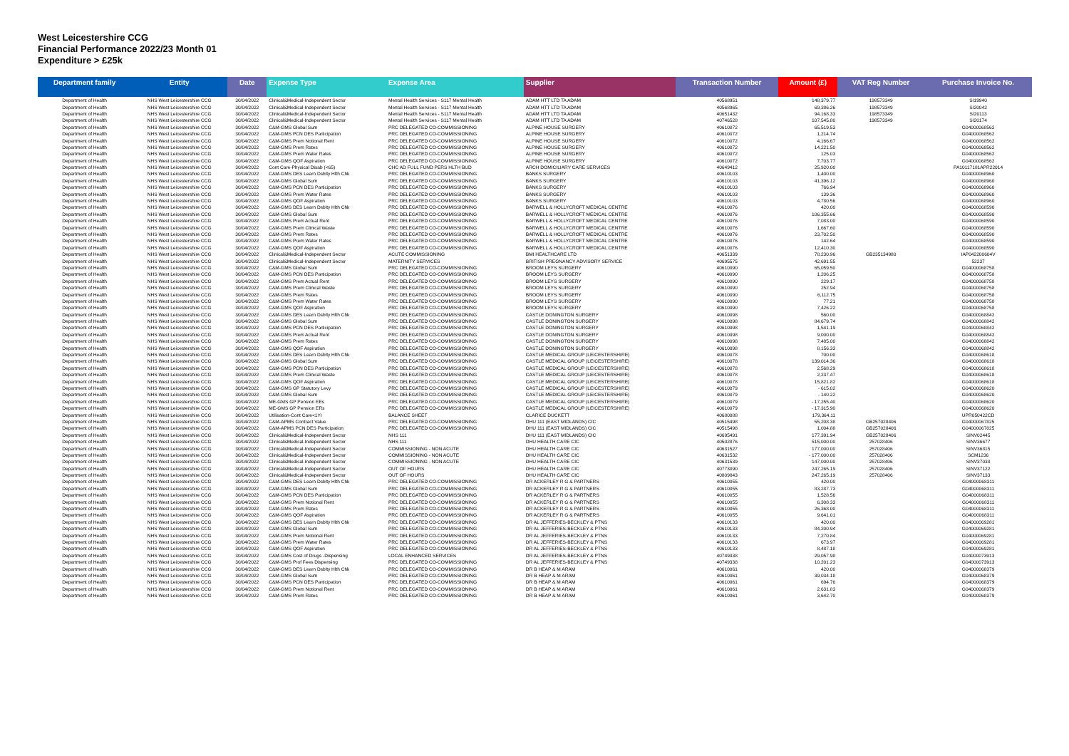West Leicestershire CCG
Financial Performance 2022/23 Month 01
Expenditure > £25k
| Department family | Entity | Date | Expense Type | Expense Area | Supplier | Transaction Number | Amount (£) | VAT Reg Number | Purchase Invoice No. |
| --- | --- | --- | --- | --- | --- | --- | --- | --- | --- |
| Department of Health | NHS West Leicestershire CCG | 30/04/2022 | Clinical&Medical-Independent Sector | Mental Health Services - S117 Mental Health | ADAM HTT LTD TA ADAM | 40568951 | 148,379.77 | 198573349 | SI19940 |
| Department of Health | NHS West Leicestershire CCG | 30/04/2022 | Clinical&Medical-Independent Sector | Mental Health Services - S117 Mental Health | ADAM HTT LTD TA ADAM | 40568965 | 69,386.26 | 198573349 | SI20042 |
| Department of Health | NHS West Leicestershire CCG | 30/04/2022 | Clinical&Medical-Independent Sector | Mental Health Services - S117 Mental Health | ADAM HTT LTD TA ADAM | 40651432 | 94,168.33 | 198573349 | SI20113 |
| Department of Health | NHS West Leicestershire CCG | 30/04/2022 | Clinical&Medical-Independent Sector | Mental Health Services - S117 Mental Health | ADAM HTT LTD TA ADAM | 40746528 | 107,545.80 | 198573349 | SI20174 |
| Department of Health | NHS West Leicestershire CCG | 30/04/2022 | C&M-GMS Global Sum | PRC DELEGATED CO-COMMISSIONING | ALPINE HOUSE SURGERY | 40610072 | 65,519.53 | | G04000068562 |
| Department of Health | NHS West Leicestershire CCG | 30/04/2022 | C&M-GMS PCN DES Participation | PRC DELEGATED CO-COMMISSIONING | ALPINE HOUSE SURGERY | 40610072 | 1,214.74 | | G04000068562 |
| Department of Health | NHS West Leicestershire CCG | 30/04/2022 | C&M-GMS Prem Notional Rent | PRC DELEGATED CO-COMMISSIONING | ALPINE HOUSE SURGERY | 40610072 | 4,166.67 | | G04000068562 |
| Department of Health | NHS West Leicestershire CCG | 30/04/2022 | C&M-GMS Prem Rates | PRC DELEGATED CO-COMMISSIONING | ALPINE HOUSE SURGERY | 40610072 | 14,221.50 | | G04000068562 |
| Department of Health | NHS West Leicestershire CCG | 30/04/2022 | C&M-GMS Prem Water Rates | PRC DELEGATED CO-COMMISSIONING | ALPINE HOUSE SURGERY | 40610072 | 125.03 | | G04000068562 |
| Department of Health | NHS West Leicestershire CCG | 30/04/2022 | C&M-GMS QOF Aspiration | PRC DELEGATED CO-COMMISSIONING | ALPINE HOUSE SURGERY | 40610072 | 7,703.77 | | G04000068562 |
| Department of Health | NHS West Leicestershire CCG | 30/04/2022 | Cont Care-Physical Disab (<65) | CHC AD FULL FUND PERS HLTH BUD | ARCH DOMICILIARY CARE SERVICES | 40649412 | 25,920.00 | | PA10117181APR22014 |
| Department of Health | NHS West Leicestershire CCG | 30/04/2022 | C&M-GMS DES Learn Dsblty Hlth Chk | PRC DELEGATED CO-COMMISSIONING | BANKS SURGERY | 40610103 | 1,400.00 | | G04000068960 |
| Department of Health | NHS West Leicestershire CCG | 30/04/2022 | C&M-GMS Global Sum | PRC DELEGATED CO-COMMISSIONING | BANKS SURGERY | 40610103 | 41,396.12 | | G04000068960 |
| Department of Health | NHS West Leicestershire CCG | 30/04/2022 | C&M-GMS PCN DES Participation | PRC DELEGATED CO-COMMISSIONING | BANKS SURGERY | 40610103 | 766.94 | | G04000068960 |
| Department of Health | NHS West Leicestershire CCG | 30/04/2022 | C&M-GMS Prem Water Rates | PRC DELEGATED CO-COMMISSIONING | BANKS SURGERY | 40610103 | 139.36 | | G04000068960 |
| Department of Health | NHS West Leicestershire CCG | 30/04/2022 | C&M-GMS QOF Aspiration | PRC DELEGATED CO-COMMISSIONING | BANKS SURGERY | 40610103 | 4,780.56 | | G04000068960 |
| Department of Health | NHS West Leicestershire CCG | 30/04/2022 | C&M-GMS DES Learn Dsblty Hlth Chk | PRC DELEGATED CO-COMMISSIONING | BARWELL & HOLLYCROFT MEDICAL CENTRE | 40610076 | 420.00 | | G04000068590 |
| Department of Health | NHS West Leicestershire CCG | 30/04/2022 | C&M-GMS Global Sum | PRC DELEGATED CO-COMMISSIONING | BARWELL & HOLLYCROFT MEDICAL CENTRE | 40610076 | 106,355.66 | | G04000068590 |
| Department of Health | NHS West Leicestershire CCG | 30/04/2022 | C&M-GMS Prem Actual Rent | PRC DELEGATED CO-COMMISSIONING | BARWELL & HOLLYCROFT MEDICAL CENTRE | 40610076 | 7,083.00 | | G04000068590 |
| Department of Health | NHS West Leicestershire CCG | 30/04/2022 | C&M-GMS Prem Clinical Waste | PRC DELEGATED CO-COMMISSIONING | BARWELL & HOLLYCROFT MEDICAL CENTRE | 40610076 | 1,667.60 | | G04000068590 |
| Department of Health | NHS West Leicestershire CCG | 30/04/2022 | C&M-GMS Prem Rates | PRC DELEGATED CO-COMMISSIONING | BARWELL & HOLLYCROFT MEDICAL CENTRE | 40610076 | 23,702.50 | | G04000068590 |
| Department of Health | NHS West Leicestershire CCG | 30/04/2022 | C&M-GMS Prem Water Rates | PRC DELEGATED CO-COMMISSIONING | BARWELL & HOLLYCROFT MEDICAL CENTRE | 40610076 | 142.64 | | G04000068590 |
| Department of Health | NHS West Leicestershire CCG | 30/04/2022 | C&M-GMS QOF Aspiration | PRC DELEGATED CO-COMMISSIONING | BARWELL & HOLLYCROFT MEDICAL CENTRE | 40610076 | 12,410.30 | | G04000068590 |
| Department of Health | NHS West Leicestershire CCG | 30/04/2022 | Clinical&Medical-Independent Sector | ACUTE COMMISSIONING | BMI HEALTHCARE LTD | 40651339 | 78,230.96 | GB235134980 | IAP042200604V |
| Department of Health | NHS West Leicestershire CCG | 30/04/2022 | Clinical&Medical-Independent Sector | MATERNITY SERVICES | BRITISH PREGNANCY ADVISORY SERVICE | 40695575 | 42,691.55 | | 52237 |
| Department of Health | NHS West Leicestershire CCG | 30/04/2022 | C&M-GMS Global Sum | PRC DELEGATED CO-COMMISSIONING | BROOM LEYS SURGERY | 40610090 | 65,059.50 | | G04000068758 |
| Department of Health | NHS West Leicestershire CCG | 30/04/2022 | C&M-GMS PCN DES Participation | PRC DELEGATED CO-COMMISSIONING | BROOM LEYS SURGERY | 40610090 | 1,206.25 | | G04000068758 |
| Department of Health | NHS West Leicestershire CCG | 30/04/2022 | C&M-GMS Prem Actual Rent | PRC DELEGATED CO-COMMISSIONING | BROOM LEYS SURGERY | 40610090 | 229.17 | | G04000068758 |
| Department of Health | NHS West Leicestershire CCG | 30/04/2022 | C&M-GMS Prem Clinical Waste | PRC DELEGATED CO-COMMISSIONING | BROOM LEYS SURGERY | 40610090 | 252.94 | | G04000068758 |
| Department of Health | NHS West Leicestershire CCG | 30/04/2022 | C&M-GMS Prem Rates | PRC DELEGATED CO-COMMISSIONING | BROOM LEYS SURGERY | 40610090 | 6,112.75 | | G04000068758 |
| Department of Health | NHS West Leicestershire CCG | 30/04/2022 | C&M-GMS Prem Water Rates | PRC DELEGATED CO-COMMISSIONING | BROOM LEYS SURGERY | 40610090 | 77.21 | | G04000068758 |
| Department of Health | NHS West Leicestershire CCG | 30/04/2022 | C&M-GMS QOF Aspiration | PRC DELEGATED CO-COMMISSIONING | BROOM LEYS SURGERY | 40610090 | 7,426.22 | | G04000068758 |
| Department of Health | NHS West Leicestershire CCG | 30/04/2022 | C&M-GMS DES Learn Dsblty Hlth Chk | PRC DELEGATED CO-COMMISSIONING | CASTLE DONINGTON SURGERY | 40610098 | 560.00 | | G04000068842 |
| Department of Health | NHS West Leicestershire CCG | 30/04/2022 | C&M-GMS Global Sum | PRC DELEGATED CO-COMMISSIONING | CASTLE DONINGTON SURGERY | 40610098 | 84,679.74 | | G04000068842 |
| Department of Health | NHS West Leicestershire CCG | 30/04/2022 | C&M-GMS PCN DES Participation | PRC DELEGATED CO-COMMISSIONING | CASTLE DONINGTON SURGERY | 40610098 | 1,541.19 | | G04000068842 |
| Department of Health | NHS West Leicestershire CCG | 30/04/2022 | C&M-GMS Prem Actual Rent | PRC DELEGATED CO-COMMISSIONING | CASTLE DONINGTON SURGERY | 40610098 | 9,000.00 | | G04000068842 |
| Department of Health | NHS West Leicestershire CCG | 30/04/2022 | C&M-GMS Prem Rates | PRC DELEGATED CO-COMMISSIONING | CASTLE DONINGTON SURGERY | 40610098 | 7,485.00 | | G04000068842 |
| Department of Health | NHS West Leicestershire CCG | 30/04/2022 | C&M-GMS QOF Aspiration | PRC DELEGATED CO-COMMISSIONING | CASTLE DONINGTON SURGERY | 40610098 | 8,156.33 | | G04000068842 |
| Department of Health | NHS West Leicestershire CCG | 30/04/2022 | C&M-GMS DES Learn Dsblty Hlth Chk | PRC DELEGATED CO-COMMISSIONING | CASTLE MEDICAL GROUP (LEICESTERSHIRE) | 40610078 | 700.00 | | G04000068618 |
| Department of Health | NHS West Leicestershire CCG | 30/04/2022 | C&M-GMS Global Sum | PRC DELEGATED CO-COMMISSIONING | CASTLE MEDICAL GROUP (LEICESTERSHIRE) | 40610078 | 139,014.36 | | G04000068618 |
| Department of Health | NHS West Leicestershire CCG | 30/04/2022 | C&M-GMS PCN DES Participation | PRC DELEGATED CO-COMMISSIONING | CASTLE MEDICAL GROUP (LEICESTERSHIRE) | 40610078 | 2,568.29 | | G04000068618 |
| Department of Health | NHS West Leicestershire CCG | 30/04/2022 | C&M-GMS Prem Clinical Waste | PRC DELEGATED CO-COMMISSIONING | CASTLE MEDICAL GROUP (LEICESTERSHIRE) | 40610078 | 2,237.47 | | G04000068618 |
| Department of Health | NHS West Leicestershire CCG | 30/04/2022 | C&M-GMS QOF Aspiration | PRC DELEGATED CO-COMMISSIONING | CASTLE MEDICAL GROUP (LEICESTERSHIRE) | 40610078 | 15,821.82 | | G04000068618 |
| Department of Health | NHS West Leicestershire CCG | 30/04/2022 | C&M-GMS GP Statutory Levy | PRC DELEGATED CO-COMMISSIONING | CASTLE MEDICAL GROUP (LEICESTERSHIRE) | 40610079 | - 615.02 | | G04000068620 |
| Department of Health | NHS West Leicestershire CCG | 30/04/2022 | C&M-GMS Global Sum | PRC DELEGATED CO-COMMISSIONING | CASTLE MEDICAL GROUP (LEICESTERSHIRE) | 40610079 | - 140.22 | | G04000068620 |
| Department of Health | NHS West Leicestershire CCG | 30/04/2022 | ME-GMS GP Pension EEs | PRC DELEGATED CO-COMMISSIONING | CASTLE MEDICAL GROUP (LEICESTERSHIRE) | 40610079 | - 17,255.40 | | G04000068620 |
| Department of Health | NHS West Leicestershire CCG | 30/04/2022 | ME-GMS GP Pension ERs | PRC DELEGATED CO-COMMISSIONING | CASTLE MEDICAL GROUP (LEICESTERSHIRE) | 40610079 | - 17,315.90 | | G04000068620 |
| Department of Health | NHS West Leicestershire CCG | 30/04/2022 | Utilisation-Cont Care<1Yr | BALANCE SHEET | CLARICE DUCKETT | 40680088 | 179,364.11 | | UPR050422CD |
| Department of Health | NHS West Leicestershire CCG | 30/04/2022 | C&M-APMS Contract Value | PRC DELEGATED CO-COMMISSIONING | DHU 111 (EAST MIDLANDS) CIC | 40515498 | 55,208.38 | GB257028406 | G04000067825 |
| Department of Health | NHS West Leicestershire CCG | 30/04/2022 | C&M-APMS PCN DES Participation | PRC DELEGATED CO-COMMISSIONING | DHU 111 (EAST MIDLANDS) CIC | 40515498 | 1,004.88 | GB257028406 | G04000067825 |
| Department of Health | NHS West Leicestershire CCG | 30/04/2022 | Clinical&Medical-Independent Sector | NHS 111 | DHU 111 (EAST MIDLANDS) CIC | 40695491 | 177,391.94 | GB257028406 | SINV02445 |
| Department of Health | NHS West Leicestershire CCG | 30/04/2022 | Clinical&Medical-Independent Sector | NHS 111 | DHU HEALTH CARE CIC | 40502876 | 515,000.00 | 257028406 | SINV36677 |
| Department of Health | NHS West Leicestershire CCG | 30/04/2022 | Clinical&Medical-Independent Sector | COMMISSIONING - NON ACUTE | DHU HEALTH CARE CIC | 40631527 | 177,000.00 | 257028406 | SINV36815 |
| Department of Health | NHS West Leicestershire CCG | 30/04/2022 | Clinical&Medical-Independent Sector | COMMISSIONING - NON ACUTE | DHU HEALTH CARE CIC | 40631532 | - 177,000.00 | 257028406 | SCM1236 |
| Department of Health | NHS West Leicestershire CCG | 30/04/2022 | Clinical&Medical-Independent Sector | COMMISSIONING - NON ACUTE | DHU HEALTH CARE CIC | 40631539 | 147,000.00 | 257028406 | SINV37038 |
| Department of Health | NHS West Leicestershire CCG | 30/04/2022 | Clinical&Medical-Independent Sector | OUT OF HOURS | DHU HEALTH CARE CIC | 40773090 | 247,265.19 | 257028406 | SINV37122 |
| Department of Health | NHS West Leicestershire CCG | 30/04/2022 | Clinical&Medical-Independent Sector | OUT OF HOURS | DHU HEALTH CARE CIC | 40809843 | 247,265.19 | 257028406 | SINV37133 |
| Department of Health | NHS West Leicestershire CCG | 30/04/2022 | C&M-GMS DES Learn Dsblty Hlth Chk | PRC DELEGATED CO-COMMISSIONING | DR ACKERLEY R G & PARTNERS | 40610055 | 420.00 | | G04000068311 |
| Department of Health | NHS West Leicestershire CCG | 30/04/2022 | C&M-GMS Global Sum | PRC DELEGATED CO-COMMISSIONING | DR ACKERLEY R G & PARTNERS | 40610055 | 83,287.73 | | G04000068311 |
| Department of Health | NHS West Leicestershire CCG | 30/04/2022 | C&M-GMS PCN DES Participation | PRC DELEGATED CO-COMMISSIONING | DR ACKERLEY R G & PARTNERS | 40610055 | 1,528.56 | | G04000068311 |
| Department of Health | NHS West Leicestershire CCG | 30/04/2022 | C&M-GMS Prem Notional Rent | PRC DELEGATED CO-COMMISSIONING | DR ACKERLEY R G & PARTNERS | 40610055 | 6,308.33 | | G04000068311 |
| Department of Health | NHS West Leicestershire CCG | 30/04/2022 | C&M-GMS Prem Rates | PRC DELEGATED CO-COMMISSIONING | DR ACKERLEY R G & PARTNERS | 40610055 | 26,368.00 | | G04000068311 |
| Department of Health | NHS West Leicestershire CCG | 30/04/2022 | C&M-GMS QOF Aspiration | PRC DELEGATED CO-COMMISSIONING | DR ACKERLEY R G & PARTNERS | 40610055 | 9,641.01 | | G04000068311 |
| Department of Health | NHS West Leicestershire CCG | 30/04/2022 | C&M-GMS DES Learn Dsblty Hlth Chk | PRC DELEGATED CO-COMMISSIONING | DR AL JEFFERIES-BECKLEY & PTNS | 40610133 | 420.00 | | G04000069281 |
| Department of Health | NHS West Leicestershire CCG | 30/04/2022 | C&M-GMS Global Sum | PRC DELEGATED CO-COMMISSIONING | DR AL JEFFERIES-BECKLEY & PTNS | 40610133 | 84,200.94 | | G04000069281 |
| Department of Health | NHS West Leicestershire CCG | 30/04/2022 | C&M-GMS Prem Notional Rent | PRC DELEGATED CO-COMMISSIONING | DR AL JEFFERIES-BECKLEY & PTNS | 40610133 | 7,270.84 | | G04000069281 |
| Department of Health | NHS West Leicestershire CCG | 30/04/2022 | C&M-GMS Prem Water Rates | PRC DELEGATED CO-COMMISSIONING | DR AL JEFFERIES-BECKLEY & PTNS | 40610133 | 673.97 | | G04000069281 |
| Department of Health | NHS West Leicestershire CCG | 30/04/2022 | C&M-GMS QOF Aspiration | PRC DELEGATED CO-COMMISSIONING | DR AL JEFFERIES-BECKLEY & PTNS | 40610133 | 8,487.18 | | G04000069281 |
| Department of Health | NHS West Leicestershire CCG | 30/04/2022 | C&M-GMS Cost of Drugs -Dispensing | LOCAL ENHANCED SERVICES | DR AL JEFFERIES-BECKLEY & PTNS | 40749338 | 29,057.98 | | G04000073913 |
| Department of Health | NHS West Leicestershire CCG | 30/04/2022 | C&M-GMS Prof Fees Dispensing | PRC DELEGATED CO-COMMISSIONING | DR AL JEFFERIES-BECKLEY & PTNS | 40749338 | 10,201.23 | | G04000073913 |
| Department of Health | NHS West Leicestershire CCG | 30/04/2022 | C&M-GMS DES Learn Dsblty Hlth Chk | PRC DELEGATED CO-COMMISSIONING | DR B HEAP & M ARAM | 40610061 | 420.00 | | G04000068379 |
| Department of Health | NHS West Leicestershire CCG | 30/04/2022 | C&M-GMS Global Sum | PRC DELEGATED CO-COMMISSIONING | DR B HEAP & M ARAM | 40610061 | 39,034.18 | | G04000068379 |
| Department of Health | NHS West Leicestershire CCG | 30/04/2022 | C&M-GMS PCN DES Participation | PRC DELEGATED CO-COMMISSIONING | DR B HEAP & M ARAM | 40610061 | 694.76 | | G04000068379 |
| Department of Health | NHS West Leicestershire CCG | 30/04/2022 | C&M-GMS Prem Notional Rent | PRC DELEGATED CO-COMMISSIONING | DR B HEAP & M ARAM | 40610061 | 2,631.83 | | G04000068379 |
| Department of Health | NHS West Leicestershire CCG | 30/04/2022 | C&M-GMS Prem Rates | PRC DELEGATED CO-COMMISSIONING | DR B HEAP & M ARAM | 40610061 | 3,642.70 | | G04000068379 |